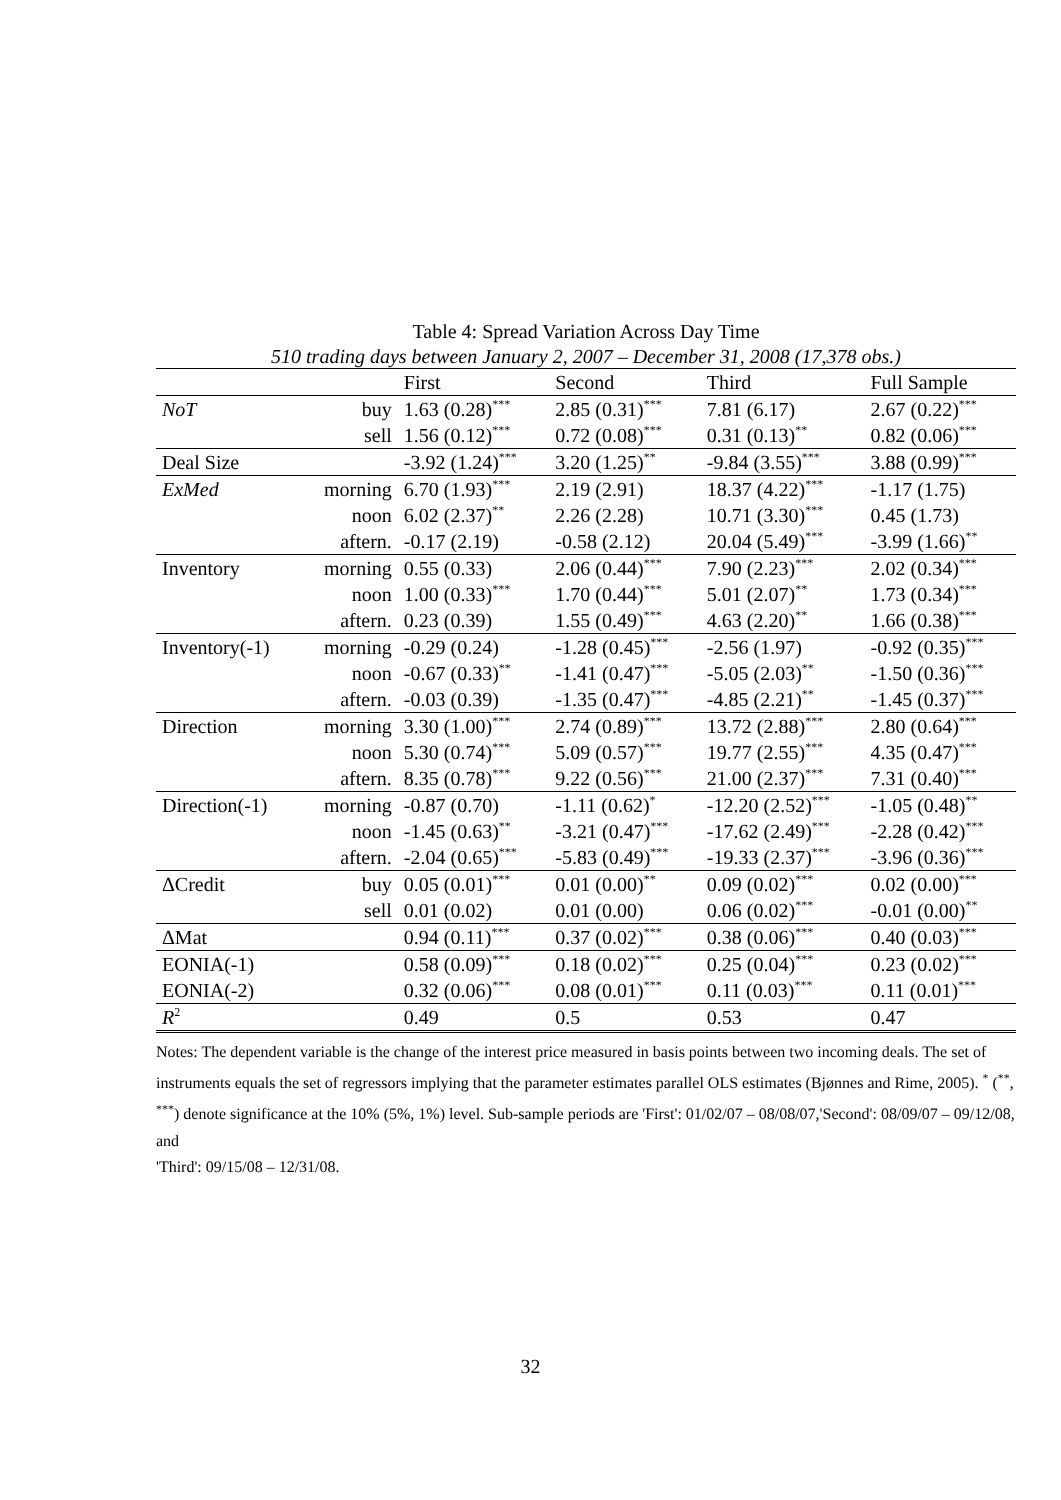Table 4: Spread Variation Across Day Time
510 trading days between January 2, 2007 – December 31, 2008 (17,378 obs.)
| | | First | Second | Third | Full Sample |
| --- | --- | --- | --- | --- | --- |
| NoT | buy | 1.63 (0.28)<sup>***</sup> | 2.85 (0.31)<sup>***</sup> | 7.81 (6.17) | 2.67 (0.22)<sup>***</sup> |
| | sell | 1.56 (0.12)<sup>***</sup> | 0.72 (0.08)<sup>***</sup> | 0.31 (0.13)<sup>**</sup> | 0.82 (0.06)<sup>***</sup> |
| Deal Size | | -3.92 (1.24)<sup>***</sup> | 3.20 (1.25)<sup>**</sup> | -9.84 (3.55)<sup>***</sup> | 3.88 (0.99)<sup>***</sup> |
| ExMed | morning | 6.70 (1.93)<sup>***</sup> | 2.19 (2.91) | 18.37 (4.22)<sup>***</sup> | -1.17 (1.75) |
| | noon | 6.02 (2.37)<sup>**</sup> | 2.26 (2.28) | 10.71 (3.30)<sup>***</sup> | 0.45 (1.73) |
| | aftern. | -0.17 (2.19) | -0.58 (2.12) | 20.04 (5.49)<sup>***</sup> | -3.99 (1.66)<sup>**</sup> |
| Inventory | morning | 0.55 (0.33) | 2.06 (0.44)<sup>***</sup> | 7.90 (2.23)<sup>***</sup> | 2.02 (0.34)<sup>***</sup> |
| | noon | 1.00 (0.33)<sup>***</sup> | 1.70 (0.44)<sup>***</sup> | 5.01 (2.07)<sup>**</sup> | 1.73 (0.34)<sup>***</sup> |
| | aftern. | 0.23 (0.39) | 1.55 (0.49)<sup>***</sup> | 4.63 (2.20)<sup>**</sup> | 1.66 (0.38)<sup>***</sup> |
| Inventory(-1) | morning | -0.29 (0.24) | -1.28 (0.45)<sup>***</sup> | -2.56 (1.97) | -0.92 (0.35)<sup>***</sup> |
| | noon | -0.67 (0.33)<sup>**</sup> | -1.41 (0.47)<sup>***</sup> | -5.05 (2.03)<sup>**</sup> | -1.50 (0.36)<sup>***</sup> |
| | aftern. | -0.03 (0.39) | -1.35 (0.47)<sup>***</sup> | -4.85 (2.21)<sup>**</sup> | -1.45 (0.37)<sup>***</sup> |
| Direction | morning | 3.30 (1.00)<sup>***</sup> | 2.74 (0.89)<sup>***</sup> | 13.72 (2.88)<sup>***</sup> | 2.80 (0.64)<sup>***</sup> |
| | noon | 5.30 (0.74)<sup>***</sup> | 5.09 (0.57)<sup>***</sup> | 19.77 (2.55)<sup>***</sup> | 4.35 (0.47)<sup>***</sup> |
| | aftern. | 8.35 (0.78)<sup>***</sup> | 9.22 (0.56)<sup>***</sup> | 21.00 (2.37)<sup>***</sup> | 7.31 (0.40)<sup>***</sup> |
| Direction(-1) | morning | -0.87 (0.70) | -1.11 (0.62)<sup>*</sup> | -12.20 (2.52)<sup>***</sup> | -1.05 (0.48)<sup>**</sup> |
| | noon | -1.45 (0.63)<sup>**</sup> | -3.21 (0.47)<sup>***</sup> | -17.62 (2.49)<sup>***</sup> | -2.28 (0.42)<sup>***</sup> |
| | aftern. | -2.04 (0.65)<sup>***</sup> | -5.83 (0.49)<sup>***</sup> | -19.33 (2.37)<sup>***</sup> | -3.96 (0.36)<sup>***</sup> |
| ΔCredit | buy | 0.05 (0.01)<sup>***</sup> | 0.01 (0.00)<sup>**</sup> | 0.09 (0.02)<sup>***</sup> | 0.02 (0.00)<sup>***</sup> |
| | sell | 0.01 (0.02) | 0.01 (0.00) | 0.06 (0.02)<sup>***</sup> | -0.01 (0.00)<sup>**</sup> |
| ΔMat | | 0.94 (0.11)<sup>***</sup> | 0.37 (0.02)<sup>***</sup> | 0.38 (0.06)<sup>***</sup> | 0.40 (0.03)<sup>***</sup> |
| EONIA(-1) | | 0.58 (0.09)<sup>***</sup> | 0.18 (0.02)<sup>***</sup> | 0.25 (0.04)<sup>***</sup> | 0.23 (0.02)<sup>***</sup> |
| EONIA(-2) | | 0.32 (0.06)<sup>***</sup> | 0.08 (0.01)<sup>***</sup> | 0.11 (0.03)<sup>***</sup> | 0.11 (0.01)<sup>***</sup> |
| R<sup>2</sup> | | 0.49 | 0.5 | 0.53 | 0.47 |
Notes: The dependent variable is the change of the interest price measured in basis points between two incoming deals. The set of instruments equals the set of regressors implying that the parameter estimates parallel OLS estimates (Bjønnes and Rime, 2005). <sup>*</sup> (<sup>**</sup>, <sup>***</sup>) denote significance at the 10% (5%, 1%) level. Sub-sample periods are 'First': 01/02/07 – 08/08/07,'Second': 08/09/07 – 09/12/08, and
'Third': 09/15/08 – 12/31/08.
32